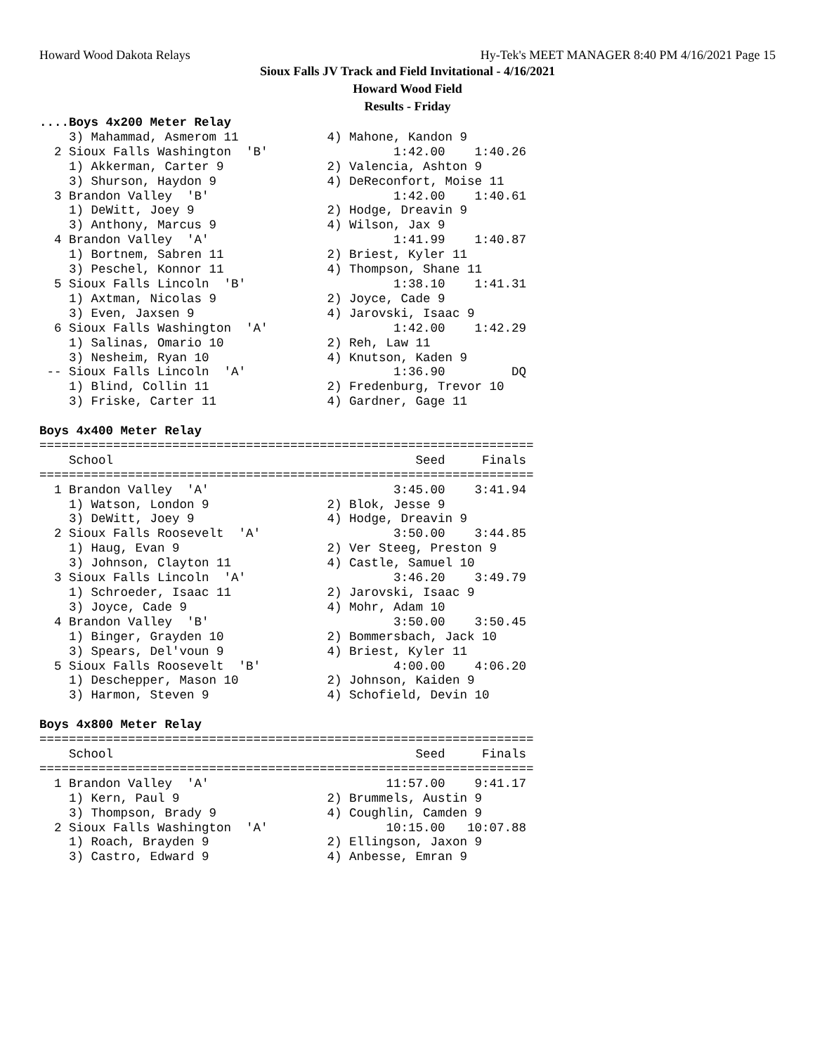Howard Wood Dakota Relays Hy-Tek's MEET MANAGER 8:40 PM 4/16/2021 Page 15
Sioux Falls JV Track and Field Invitational - 4/16/2021
Howard Wood Field
Results - Friday
....Boys 4x200 Meter Relay
    3) Mahammad, Asmerom 11            4) Mahone, Kandon 9
  2 Sioux Falls Washington  'B'                 1:42.00    1:40.26
    1) Akkerman, Carter 9              2) Valencia, Ashton 9
    3) Shurson, Haydon 9               4) DeReconfort, Moise 11
  3 Brandon Valley  'B'                         1:42.00    1:40.61
    1) DeWitt, Joey 9                  2) Hodge, Dreavin 9
    3) Anthony, Marcus 9               4) Wilson, Jax 9
  4 Brandon Valley  'A'                         1:41.99    1:40.87
    1) Bortnem, Sabren 11              2) Briest, Kyler 11
    3) Peschel, Konnor 11              4) Thompson, Shane 11
  5 Sioux Falls Lincoln  'B'                    1:38.10    1:41.31
    1) Axtman, Nicolas 9               2) Joyce, Cade 9
    3) Even, Jaxsen 9                  4) Jarovski, Isaac 9
  6 Sioux Falls Washington  'A'                 1:42.00    1:42.29
    1) Salinas, Omario 10              2) Reh, Law 11
    3) Nesheim, Ryan 10                4) Knutson, Kaden 9
 -- Sioux Falls Lincoln  'A'                    1:36.90         DQ
    1) Blind, Collin 11                2) Fredenburg, Trevor 10
    3) Friske, Carter 11               4) Gardner, Gage 11

Boys 4x400 Meter Relay
===================================================================
    School                                         Seed     Finals
===================================================================
  1 Brandon Valley  'A'                         3:45.00    3:41.94
    1) Watson, London 9                2) Blok, Jesse 9
    3) DeWitt, Joey 9                  4) Hodge, Dreavin 9
  2 Sioux Falls Roosevelt  'A'                  3:50.00    3:44.85
    1) Haug, Evan 9                    2) Ver Steeg, Preston 9
    3) Johnson, Clayton 11             4) Castle, Samuel 10
  3 Sioux Falls Lincoln  'A'                    3:46.20    3:49.79
    1) Schroeder, Isaac 11             2) Jarovski, Isaac 9
    3) Joyce, Cade 9                   4) Mohr, Adam 10
  4 Brandon Valley  'B'                         3:50.00    3:50.45
    1) Binger, Grayden 10              2) Bommersbach, Jack 10
    3) Spears, Del'voun 9              4) Briest, Kyler 11
  5 Sioux Falls Roosevelt  'B'                  4:00.00    4:06.20
    1) Deschepper, Mason 10            2) Johnson, Kaiden 9
    3) Harmon, Steven 9                4) Schofield, Devin 10

Boys 4x800 Meter Relay
===================================================================
    School                                         Seed     Finals
===================================================================
  1 Brandon Valley  'A'                        11:57.00    9:41.17
    1) Kern, Paul 9                    2) Brummels, Austin 9
    3) Thompson, Brady 9               4) Coughlin, Camden 9
  2 Sioux Falls Washington  'A'                10:15.00   10:07.88
    1) Roach, Brayden 9                2) Ellingson, Jaxon 9
    3) Castro, Edward 9                4) Anbesse, Emran 9